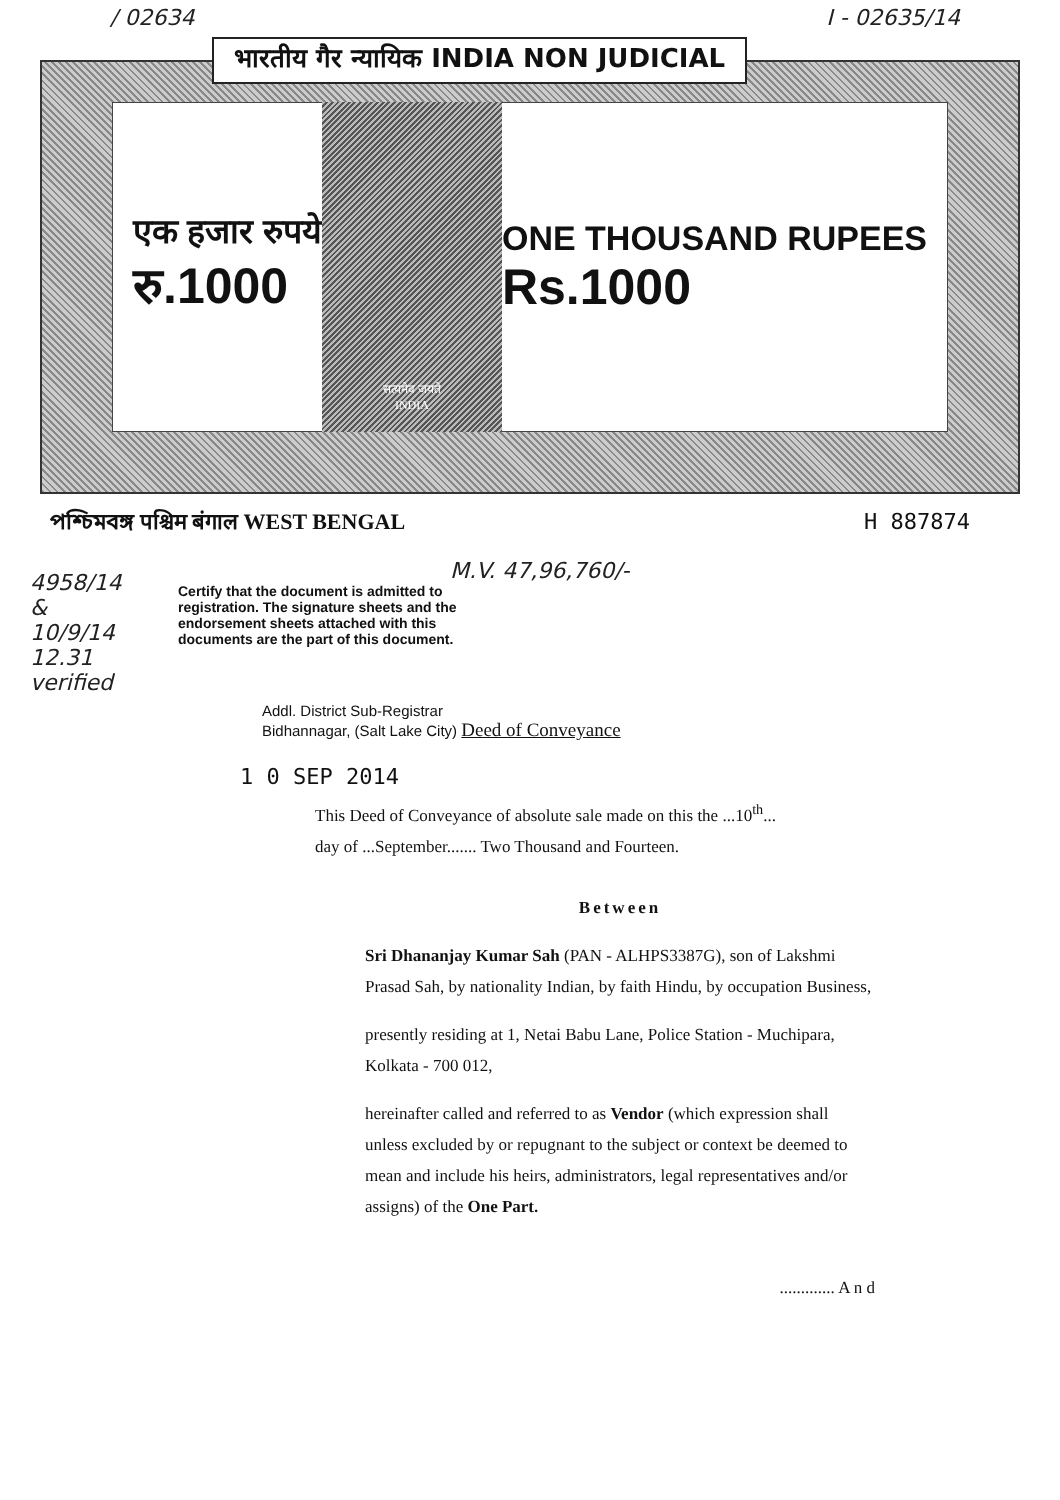/ 02634 I - 02635/14
भारतीय गैर न्यायिक INDIA NON JUDICIAL
एक हजार रुपये
रु.1000
सत्यमेव जयते
INDIA
ONE THOUSAND RUPEES
Rs.1000
পশ্চিমবঙ্গ पश्चिम बंगाल WEST BENGAL H 887874
4958/14
&
10/9/14
12.31
verified
M.V. 47,96,760/-
Certify that the document is admitted to registration. The signature sheets and the endorsement sheets attached with this documents are the part of this document.
Addl. District Sub-Registrar
Bidhannagar, (Salt Lake City) Deed of Conveyance
1 0 SEP 2014
This Deed of Conveyance of absolute sale made on this the ...10<sup>th</sup>...
day of ...September....... Two Thousand and Fourteen.
Between
Sri Dhananjay Kumar Sah (PAN - ALHPS3387G), son of Lakshmi Prasad Sah, by nationality Indian, by faith Hindu, by occupation Business,
presently residing at 1, Netai Babu Lane, Police Station - Muchipara, Kolkata - 700 012,
hereinafter called and referred to as Vendor (which expression shall unless excluded by or repugnant to the subject or context be deemed to mean and include his heirs, administrators, legal representatives and/or assigns) of the One Part.
............. A n d